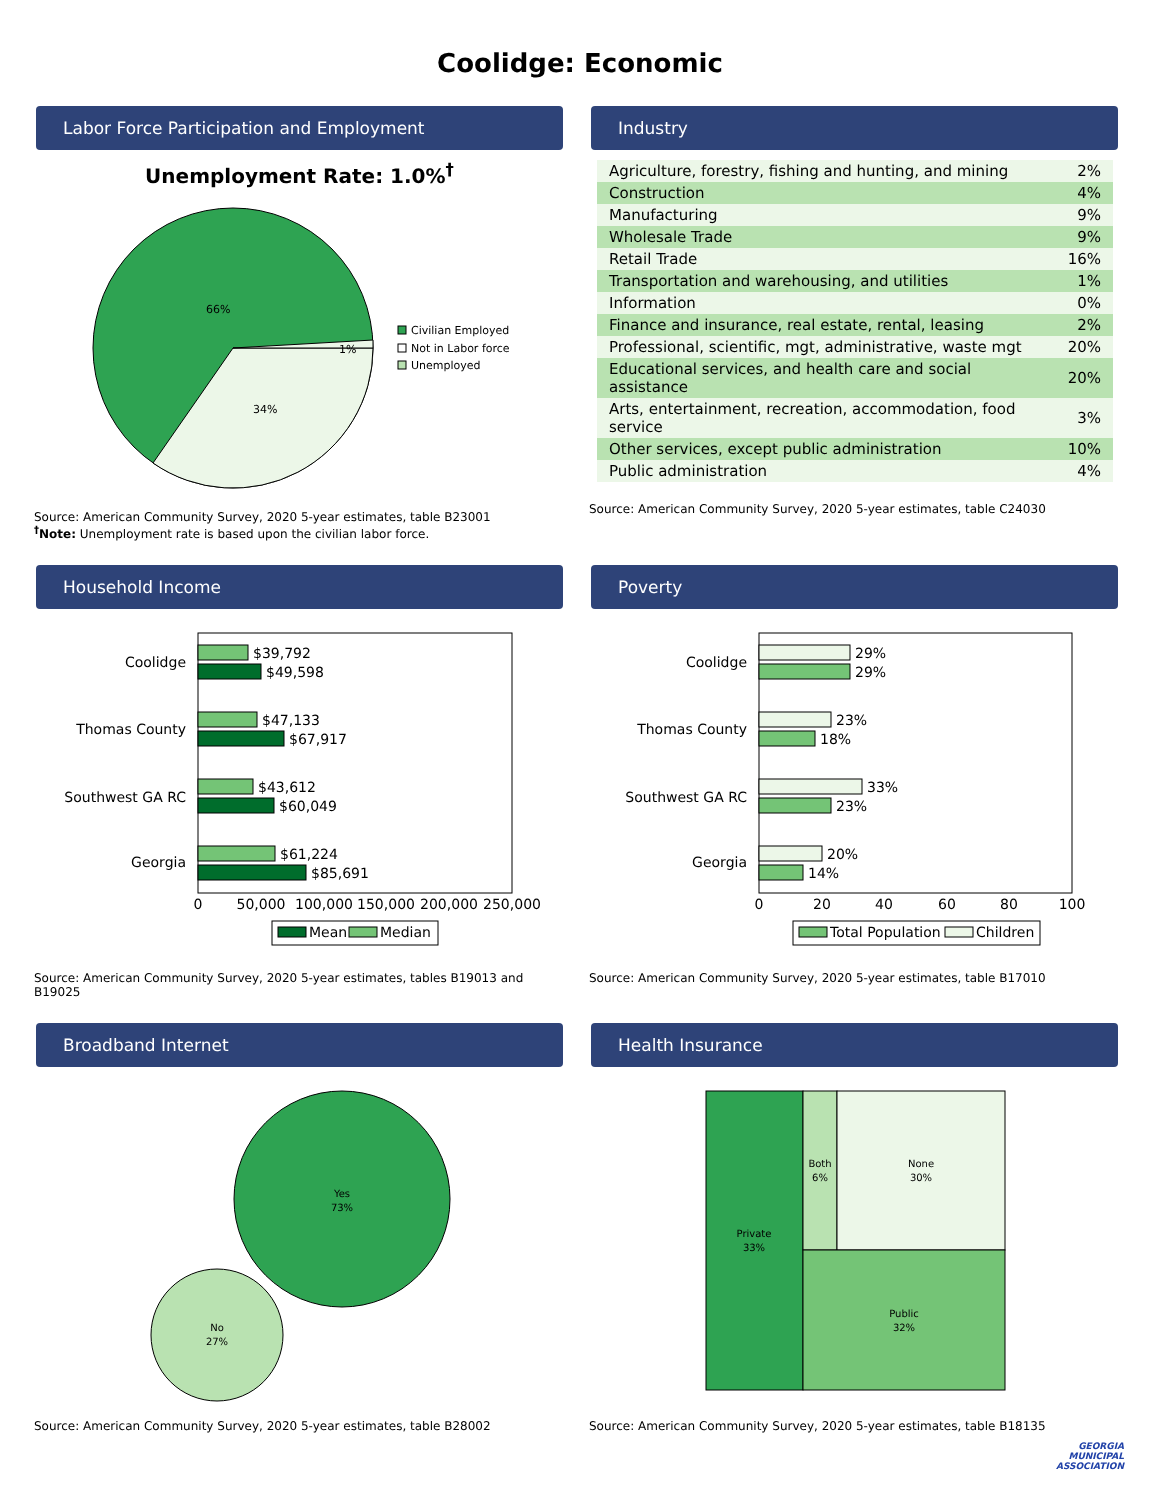Coolidge: Economic
Labor Force Participation and Employment
Unemployment Rate: 1.0%<sup>†</sup>
66%
34%
1%
Civilian Employed
Not in Labor force
Unemployed
Source: American Community Survey, 2020 5-year estimates, table B23001
<sup>†</sup> Note: Unemployment rate is based upon the civilian labor force.
Industry
| Agriculture, forestry, fishing and hunting, and mining | 2% |
| Construction | 4% |
| Manufacturing | 9% |
| Wholesale Trade | 9% |
| Retail Trade | 16% |
| Transportation and warehousing, and utilities | 1% |
| Information | 0% |
| Finance and insurance, real estate, rental, leasing | 2% |
| Professional, scientific, mgt, administrative, waste mgt | 20% |
| Educational services, and health care and social assistance | 20% |
| Arts, entertainment, recreation, accommodation, food service | 3% |
| Other services, except public administration | 10% |
| Public administration | 4% |
Source: American Community Survey, 2020 5-year estimates, table C24030
Household Income
Coolidge
Thomas County
Southwest GA RC
Georgia
$39,792
$49,598
$47,133
$67,917
$43,612
$60,049
$61,224
$85,691
0
50,000
100,000
150,000
200,000
250,000
Mean
Median
Source: American Community Survey, 2020 5-year estimates, tables B19013 and B19025
Poverty
Coolidge
Thomas County
Southwest GA RC
Georgia
29%
29%
23%
18%
33%
23%
20%
14%
0
20
40
60
80
100
Total Population
Children
Source: American Community Survey, 2020 5-year estimates, table B17010
Broadband Internet
Yes
73%
No
27%
Source: American Community Survey, 2020 5-year estimates, table B28002
Health Insurance
Private
33%
Both
6%
None
30%
Public
32%
Source: American Community Survey, 2020 5-year estimates, table B18135
GEORGIA
MUNICIPAL
ASSOCIATION